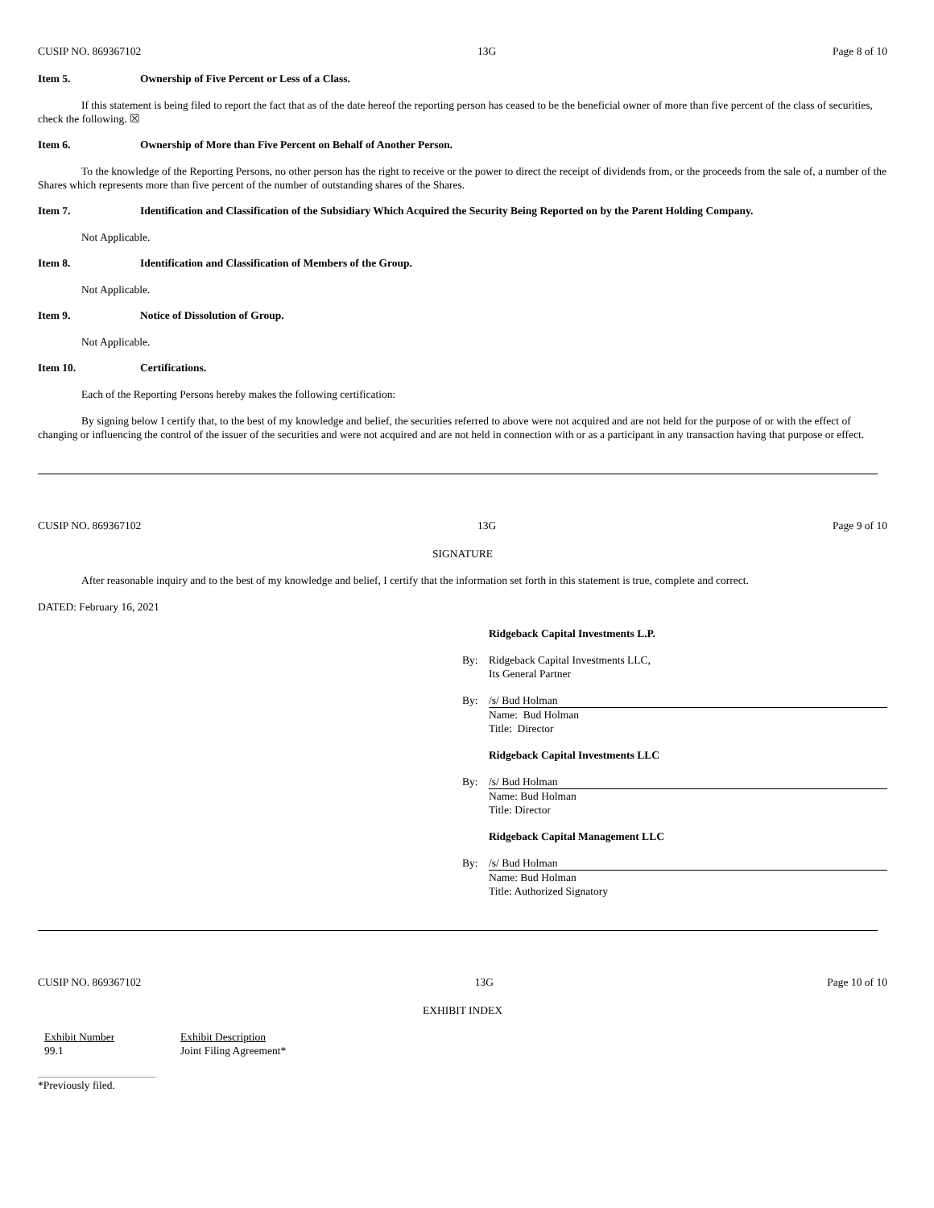CUSIP NO. 869367102 13G Page 8 of 10
Item 5. Ownership of Five Percent or Less of a Class.
If this statement is being filed to report the fact that as of the date hereof the reporting person has ceased to be the beneficial owner of more than five percent of the class of securities, check the following. ☒
Item 6. Ownership of More than Five Percent on Behalf of Another Person.
To the knowledge of the Reporting Persons, no other person has the right to receive or the power to direct the receipt of dividends from, or the proceeds from the sale of, a number of the Shares which represents more than five percent of the number of outstanding shares of the Shares.
Item 7. Identification and Classification of the Subsidiary Which Acquired the Security Being Reported on by the Parent Holding Company.
Not Applicable.
Item 8. Identification and Classification of Members of the Group.
Not Applicable.
Item 9. Notice of Dissolution of Group.
Not Applicable.
Item 10. Certifications.
Each of the Reporting Persons hereby makes the following certification:
By signing below I certify that, to the best of my knowledge and belief, the securities referred to above were not acquired and are not held for the purpose of or with the effect of changing or influencing the control of the issuer of the securities and were not acquired and are not held in connection with or as a participant in any transaction having that purpose or effect.
CUSIP NO. 869367102 13G Page 9 of 10
SIGNATURE
After reasonable inquiry and to the best of my knowledge and belief, I certify that the information set forth in this statement is true, complete and correct.
DATED: February 16, 2021
Ridgeback Capital Investments L.P.
By: Ridgeback Capital Investments LLC,
Its General Partner
By: /s/ Bud Holman
Name: Bud Holman
Title: Director
Ridgeback Capital Investments LLC
By: /s/ Bud Holman
Name: Bud Holman
Title: Director
Ridgeback Capital Management LLC
By: /s/ Bud Holman
Name: Bud Holman
Title: Authorized Signatory
CUSIP NO. 869367102 13G Page 10 of 10
EXHIBIT INDEX
| Exhibit Number | Exhibit Description |
| 99.1 | Joint Filing Agreement* |
*Previously filed.